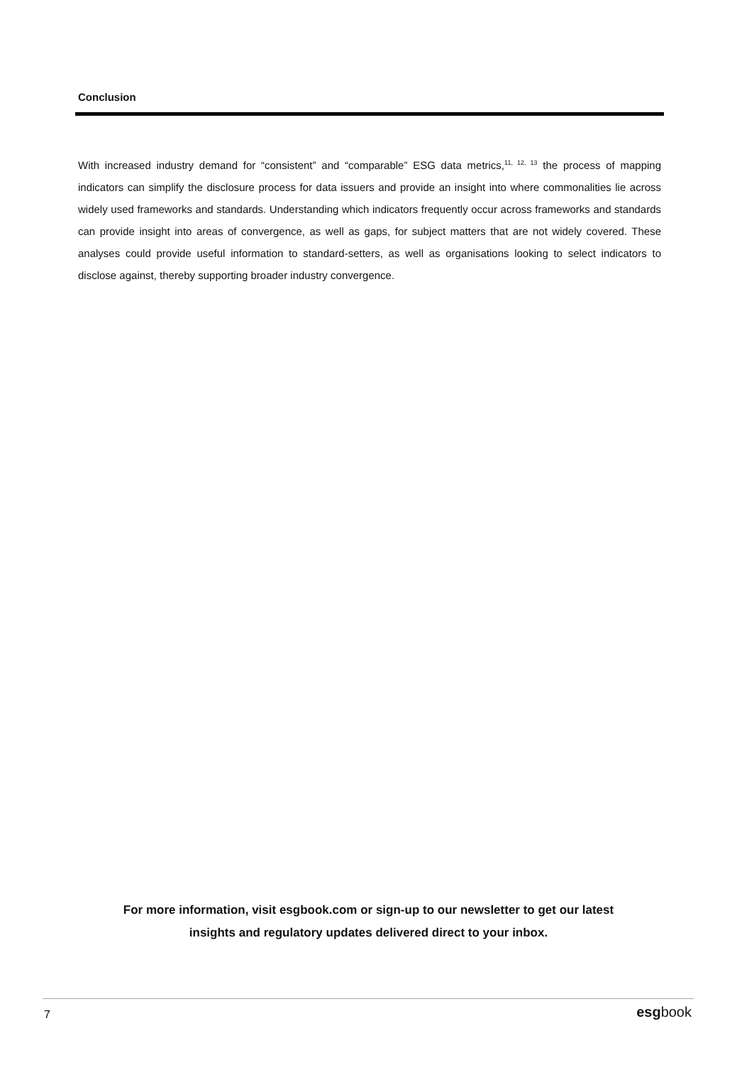Conclusion
With increased industry demand for “consistent” and “comparable” ESG data metrics,<sup>11, 12, 13</sup> the process of mapping indicators can simplify the disclosure process for data issuers and provide an insight into where commonalities lie across widely used frameworks and standards. Understanding which indicators frequently occur across frameworks and standards can provide insight into areas of convergence, as well as gaps, for subject matters that are not widely covered. These analyses could provide useful information to standard-setters, as well as organisations looking to select indicators to disclose against, thereby supporting broader industry convergence.
For more information, visit esgbook.com or sign-up to our newsletter to get our latest
insights and regulatory updates delivered direct to your inbox.
7 esgbook